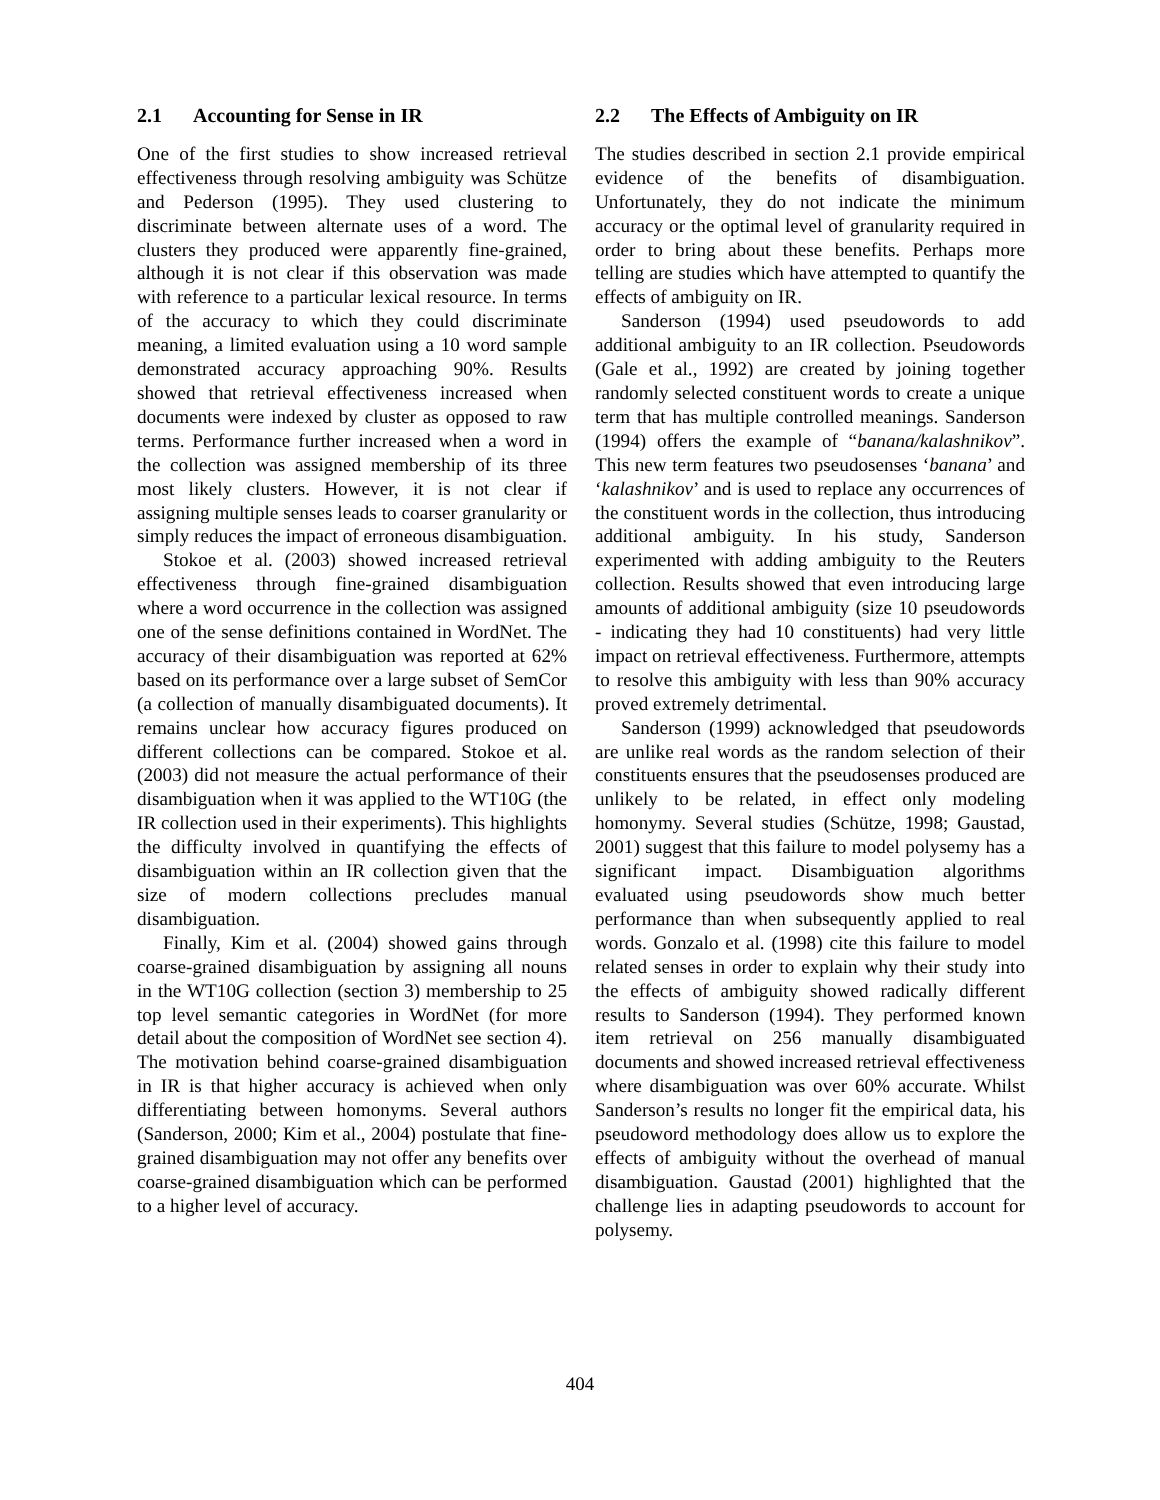2.1 Accounting for Sense in IR
One of the first studies to show increased retrieval effectiveness through resolving ambiguity was Schütze and Pederson (1995). They used clustering to discriminate between alternate uses of a word. The clusters they produced were apparently fine-grained, although it is not clear if this observation was made with reference to a particular lexical resource. In terms of the accuracy to which they could discriminate meaning, a limited evaluation using a 10 word sample demonstrated accuracy approaching 90%. Results showed that retrieval effectiveness increased when documents were indexed by cluster as opposed to raw terms. Performance further increased when a word in the collection was assigned membership of its three most likely clusters. However, it is not clear if assigning multiple senses leads to coarser granularity or simply reduces the impact of erroneous disambiguation.
Stokoe et al. (2003) showed increased retrieval effectiveness through fine-grained disambiguation where a word occurrence in the collection was assigned one of the sense definitions contained in WordNet. The accuracy of their disambiguation was reported at 62% based on its performance over a large subset of SemCor (a collection of manually disambiguated documents). It remains unclear how accuracy figures produced on different collections can be compared. Stokoe et al. (2003) did not measure the actual performance of their disambiguation when it was applied to the WT10G (the IR collection used in their experiments). This highlights the difficulty involved in quantifying the effects of disambiguation within an IR collection given that the size of modern collections precludes manual disambiguation.
Finally, Kim et al. (2004) showed gains through coarse-grained disambiguation by assigning all nouns in the WT10G collection (section 3) membership to 25 top level semantic categories in WordNet (for more detail about the composition of WordNet see section 4). The motivation behind coarse-grained disambiguation in IR is that higher accuracy is achieved when only differentiating between homonyms. Several authors (Sanderson, 2000; Kim et al., 2004) postulate that fine-grained disambiguation may not offer any benefits over coarse-grained disambiguation which can be performed to a higher level of accuracy.
2.2 The Effects of Ambiguity on IR
The studies described in section 2.1 provide empirical evidence of the benefits of disambiguation. Unfortunately, they do not indicate the minimum accuracy or the optimal level of granularity required in order to bring about these benefits. Perhaps more telling are studies which have attempted to quantify the effects of ambiguity on IR.
Sanderson (1994) used pseudowords to add additional ambiguity to an IR collection. Pseudowords (Gale et al., 1992) are created by joining together randomly selected constituent words to create a unique term that has multiple controlled meanings. Sanderson (1994) offers the example of “banana/kalashnikov”. This new term features two pseudosenses ‘banana’ and ‘kalashnikov’ and is used to replace any occurrences of the constituent words in the collection, thus introducing additional ambiguity. In his study, Sanderson experimented with adding ambiguity to the Reuters collection. Results showed that even introducing large amounts of additional ambiguity (size 10 pseudowords - indicating they had 10 constituents) had very little impact on retrieval effectiveness. Furthermore, attempts to resolve this ambiguity with less than 90% accuracy proved extremely detrimental.
Sanderson (1999) acknowledged that pseudowords are unlike real words as the random selection of their constituents ensures that the pseudosenses produced are unlikely to be related, in effect only modeling homonymy. Several studies (Schütze, 1998; Gaustad, 2001) suggest that this failure to model polysemy has a significant impact. Disambiguation algorithms evaluated using pseudowords show much better performance than when subsequently applied to real words. Gonzalo et al. (1998) cite this failure to model related senses in order to explain why their study into the effects of ambiguity showed radically different results to Sanderson (1994). They performed known item retrieval on 256 manually disambiguated documents and showed increased retrieval effectiveness where disambiguation was over 60% accurate. Whilst Sanderson’s results no longer fit the empirical data, his pseudoword methodology does allow us to explore the effects of ambiguity without the overhead of manual disambiguation. Gaustad (2001) highlighted that the challenge lies in adapting pseudowords to account for polysemy.
404